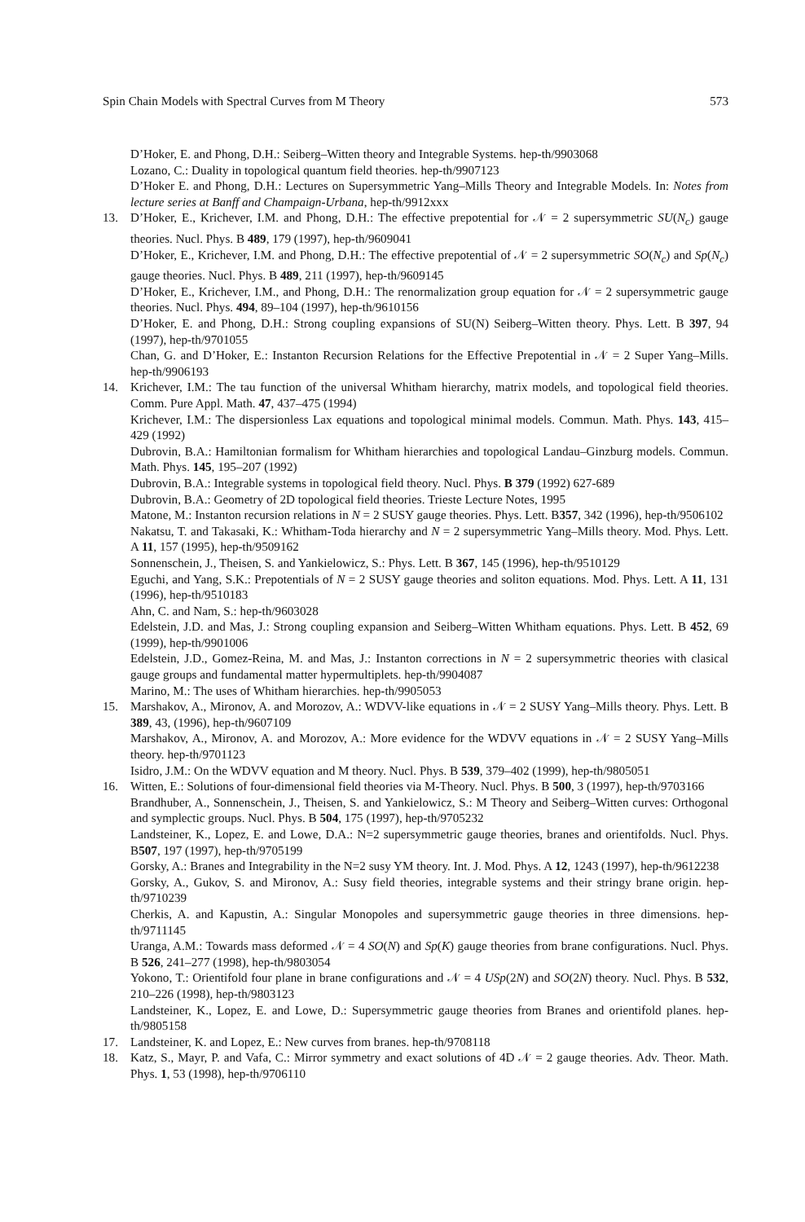Spin Chain Models with Spectral Curves from M Theory 573
D’Hoker, E. and Phong, D.H.: Seiberg–Witten theory and Integrable Systems. hep-th/9903068
Lozano, C.: Duality in topological quantum field theories. hep-th/9907123
D’Hoker E. and Phong, D.H.: Lectures on Supersymmetric Yang–Mills Theory and Integrable Models. In: Notes from lecture series at Banff and Champaign-Urbana, hep-th/9912xxx
13. D’Hoker, E., Krichever, I.M. and Phong, D.H.: The effective prepotential for 𝒩 = 2 supersymmetric SU(N<sub>c</sub>) gauge theories. Nucl. Phys. B 489, 179 (1997), hep-th/9609041
D’Hoker, E., Krichever, I.M. and Phong, D.H.: The effective prepotential of 𝒩 = 2 supersymmetric SO(N<sub>c</sub>) and Sp(N<sub>c</sub>) gauge theories. Nucl. Phys. B 489, 211 (1997), hep-th/9609145
D’Hoker, E., Krichever, I.M., and Phong, D.H.: The renormalization group equation for 𝒩 = 2 supersymmetric gauge theories. Nucl. Phys. 494, 89–104 (1997), hep-th/9610156
D’Hoker, E. and Phong, D.H.: Strong coupling expansions of SU(N) Seiberg–Witten theory. Phys. Lett. B 397, 94 (1997), hep-th/9701055
Chan, G. and D’Hoker, E.: Instanton Recursion Relations for the Effective Prepotential in 𝒩 = 2 Super Yang–Mills. hep-th/9906193
14. Krichever, I.M.: The tau function of the universal Whitham hierarchy, matrix models, and topological field theories. Comm. Pure Appl. Math. 47, 437–475 (1994)
Krichever, I.M.: The dispersionless Lax equations and topological minimal models. Commun. Math. Phys. 143, 415–429 (1992)
Dubrovin, B.A.: Hamiltonian formalism for Whitham hierarchies and topological Landau–Ginzburg models. Commun. Math. Phys. 145, 195–207 (1992)
Dubrovin, B.A.: Integrable systems in topological field theory. Nucl. Phys. B 379 (1992) 627-689
Dubrovin, B.A.: Geometry of 2D topological field theories. Trieste Lecture Notes, 1995
Matone, M.: Instanton recursion relations in N = 2 SUSY gauge theories. Phys. Lett. B357, 342 (1996), hep-th/9506102
Nakatsu, T. and Takasaki, K.: Whitham-Toda hierarchy and N = 2 supersymmetric Yang–Mills theory. Mod. Phys. Lett. A 11, 157 (1995), hep-th/9509162
Sonnenschein, J., Theisen, S. and Yankielowicz, S.: Phys. Lett. B 367, 145 (1996), hep-th/9510129
Eguchi, and Yang, S.K.: Prepotentials of N = 2 SUSY gauge theories and soliton equations. Mod. Phys. Lett. A 11, 131 (1996), hep-th/9510183
Ahn, C. and Nam, S.: hep-th/9603028
Edelstein, J.D. and Mas, J.: Strong coupling expansion and Seiberg–Witten Whitham equations. Phys. Lett. B 452, 69 (1999), hep-th/9901006
Edelstein, J.D., Gomez-Reina, M. and Mas, J.: Instanton corrections in N = 2 supersymmetric theories with clasical gauge groups and fundamental matter hypermultiplets. hep-th/9904087
Marino, M.: The uses of Whitham hierarchies. hep-th/9905053
15. Marshakov, A., Mironov, A. and Morozov, A.: WDVV-like equations in 𝒩 = 2 SUSY Yang–Mills theory. Phys. Lett. B 389, 43, (1996), hep-th/9607109
Marshakov, A., Mironov, A. and Morozov, A.: More evidence for the WDVV equations in 𝒩 = 2 SUSY Yang–Mills theory. hep-th/9701123
Isidro, J.M.: On the WDVV equation and M theory. Nucl. Phys. B 539, 379–402 (1999), hep-th/9805051
16. Witten, E.: Solutions of four-dimensional field theories via M-Theory. Nucl. Phys. B 500, 3 (1997), hep-th/9703166
Brandhuber, A., Sonnenschein, J., Theisen, S. and Yankielowicz, S.: M Theory and Seiberg–Witten curves: Orthogonal and symplectic groups. Nucl. Phys. B 504, 175 (1997), hep-th/9705232
Landsteiner, K., Lopez, E. and Lowe, D.A.: N=2 supersymmetric gauge theories, branes and orientifolds. Nucl. Phys. B507, 197 (1997), hep-th/9705199
Gorsky, A.: Branes and Integrability in the N=2 susy YM theory. Int. J. Mod. Phys. A 12, 1243 (1997), hep-th/9612238
Gorsky, A., Gukov, S. and Mironov, A.: Susy field theories, integrable systems and their stringy brane origin. hep-th/9710239
Cherkis, A. and Kapustin, A.: Singular Monopoles and supersymmetric gauge theories in three dimensions. hep-th/9711145
Uranga, A.M.: Towards mass deformed 𝒩 = 4 SO(N) and Sp(K) gauge theories from brane configurations. Nucl. Phys. B 526, 241–277 (1998), hep-th/9803054
Yokono, T.: Orientifold four plane in brane configurations and 𝒩 = 4 USp(2N) and SO(2N) theory. Nucl. Phys. B 532, 210–226 (1998), hep-th/9803123
Landsteiner, K., Lopez, E. and Lowe, D.: Supersymmetric gauge theories from Branes and orientifold planes. hep-th/9805158
17. Landsteiner, K. and Lopez, E.: New curves from branes. hep-th/9708118
18. Katz, S., Mayr, P. and Vafa, C.: Mirror symmetry and exact solutions of 4D 𝒩 = 2 gauge theories. Adv. Theor. Math. Phys. 1, 53 (1998), hep-th/9706110